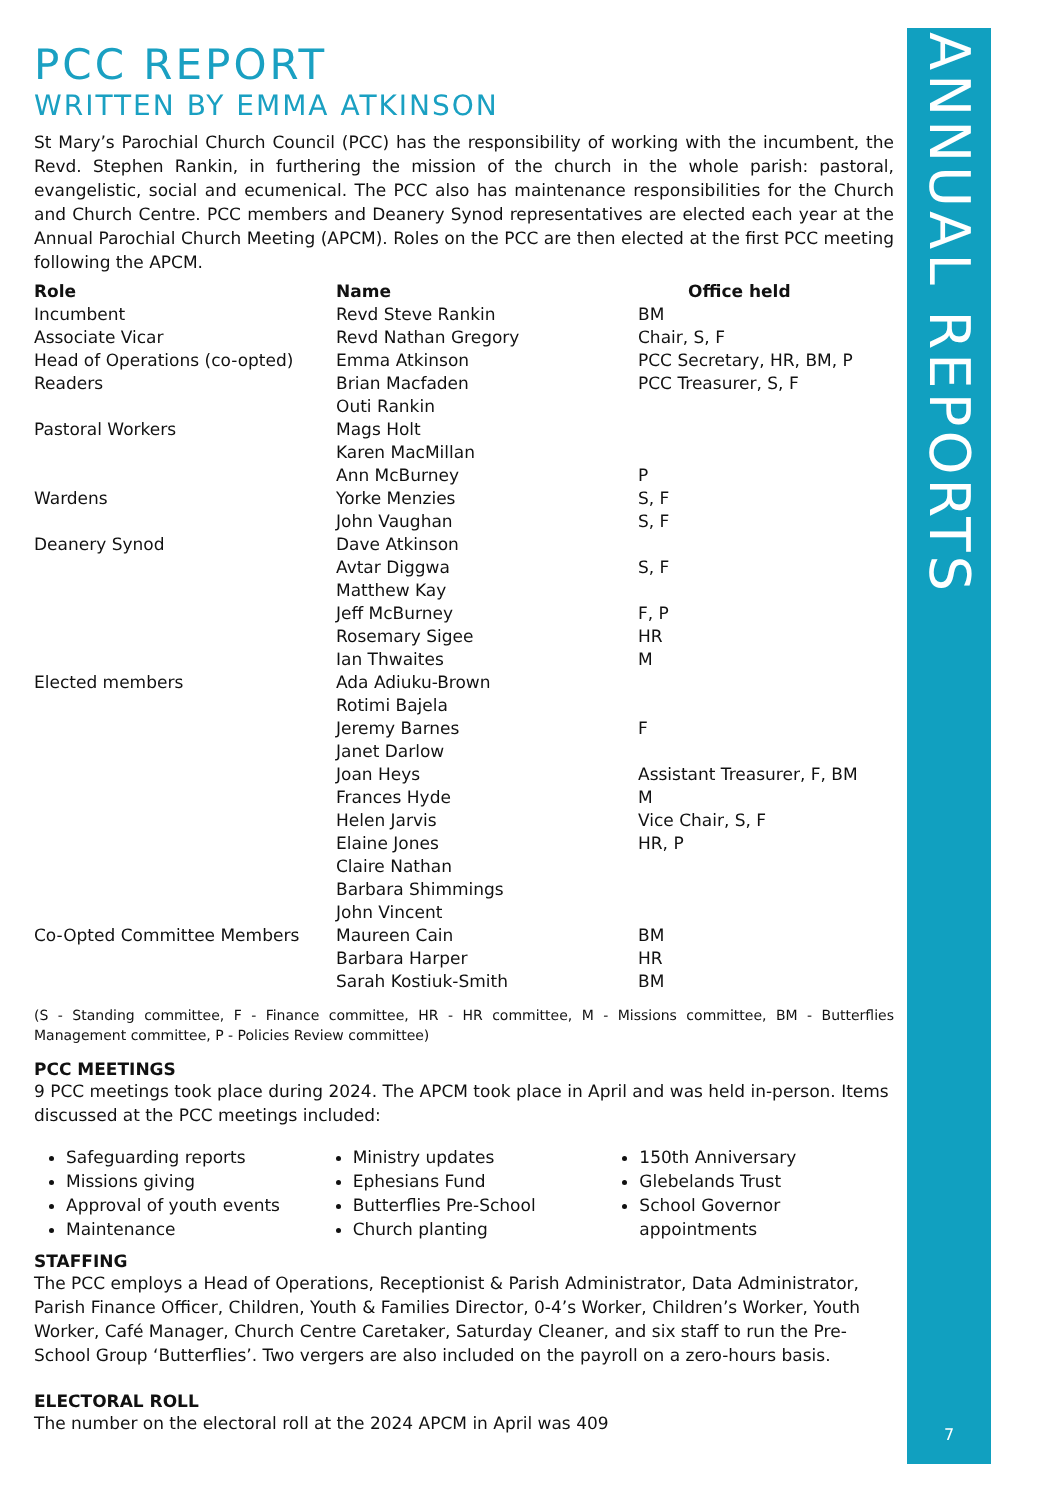PCC REPORT
WRITTEN BY EMMA ATKINSON
St Mary’s Parochial Church Council (PCC) has the responsibility of working with the incumbent, the Revd. Stephen Rankin, in furthering the mission of the church in the whole parish: pastoral, evangelistic, social and ecumenical. The PCC also has maintenance responsibilities for the Church and Church Centre. PCC members and Deanery Synod representatives are elected each year at the Annual Parochial Church Meeting (APCM). Roles on the PCC are then elected at the first PCC meeting following the APCM.
| Role | Name | Office held |
| --- | --- | --- |
| Incumbent | Revd Steve Rankin | BM |
| Associate Vicar | Revd Nathan Gregory | Chair, S, F |
| Head of Operations (co-opted) | Emma Atkinson | PCC Secretary, HR, BM, P |
| Readers | Brian Macfaden | PCC Treasurer, S, F |
| | Outi Rankin | |
| Pastoral Workers | Mags Holt | |
| | Karen MacMillan | |
| | Ann McBurney | P |
| Wardens | Yorke Menzies | S, F |
| | John Vaughan | S, F |
| Deanery Synod | Dave Atkinson | |
| | Avtar Diggwa | S, F |
| | Matthew Kay | |
| | Jeff McBurney | F, P |
| | Rosemary Sigee | HR |
| | Ian Thwaites | M |
| Elected members | Ada Adiuku-Brown | |
| | Rotimi Bajela | |
| | Jeremy Barnes | F |
| | Janet Darlow | |
| | Joan Heys | Assistant Treasurer, F, BM |
| | Frances Hyde | M |
| | Helen Jarvis | Vice Chair, S, F |
| | Elaine Jones | HR, P |
| | Claire Nathan | |
| | Barbara Shimmings | |
| | John Vincent | |
| Co-Opted Committee Members | Maureen Cain | BM |
| | Barbara Harper | HR |
| | Sarah Kostiuk-Smith | BM |
(S - Standing committee, F - Finance committee, HR - HR committee, M - Missions committee, BM - Butterflies Management committee, P - Policies Review committee)
PCC MEETINGS
9 PCC meetings took place during 2024. The APCM took place in April and was held in-person. Items discussed at the PCC meetings included:
Safeguarding reports
Missions giving
Approval of youth events
Maintenance
Ministry updates
Ephesians Fund
Butterflies Pre-School
Church planting
150th Anniversary
Glebelands Trust
School Governor appointments
STAFFING
The PCC employs a Head of Operations, Receptionist & Parish Administrator, Data Administrator, Parish Finance Officer, Children, Youth & Families Director, 0-4’s Worker, Children’s Worker, Youth Worker, Café Manager, Church Centre Caretaker, Saturday Cleaner, and six staff to run the Pre-School Group ‘Butterflies’. Two vergers are also included on the payroll on a zero-hours basis.
ELECTORAL ROLL
The number on the electoral roll at the 2024 APCM in April was 409
ANNUAL REPORTS
7